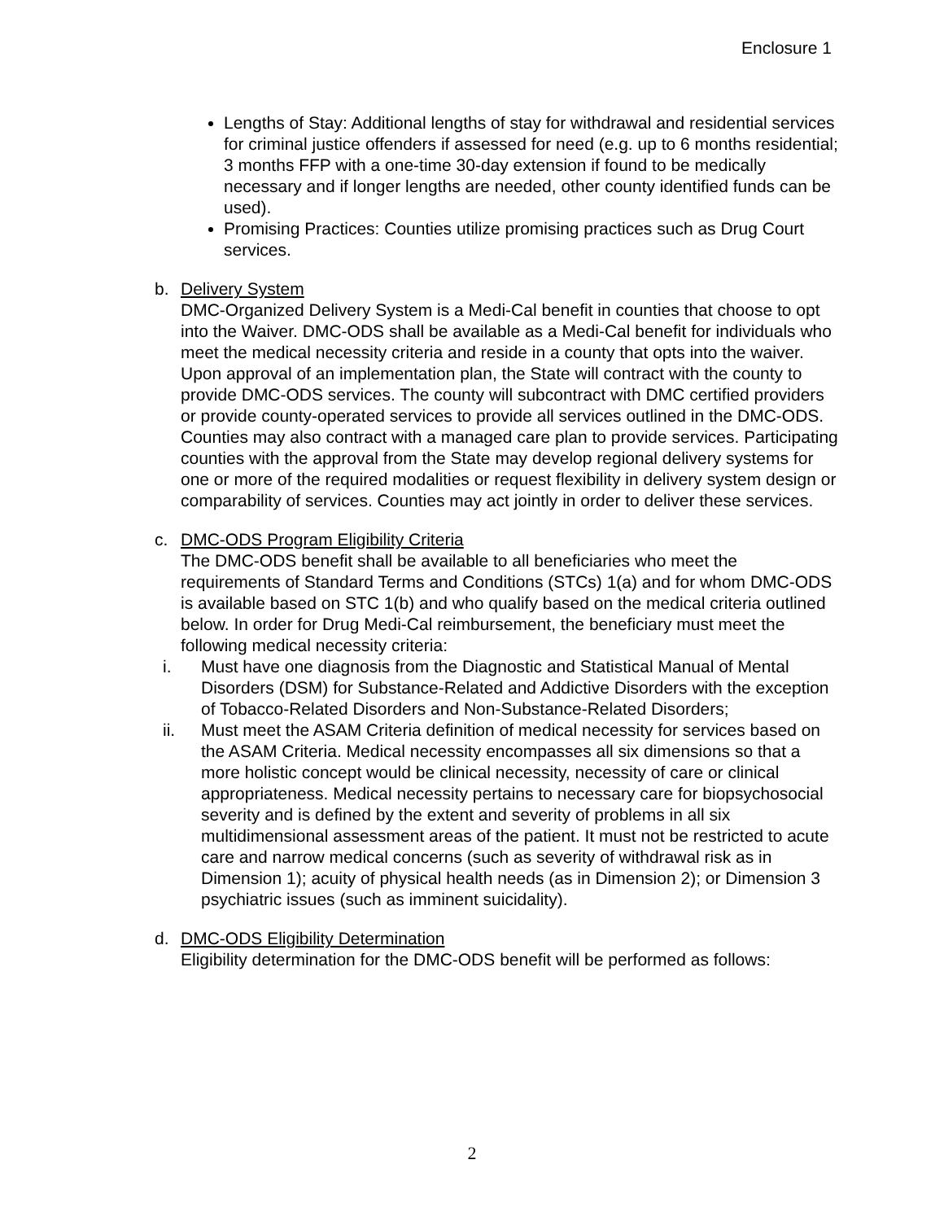Enclosure 1
Lengths of Stay: Additional lengths of stay for withdrawal and residential services for criminal justice offenders if assessed for need (e.g. up to 6 months residential; 3 months FFP with a one-time 30-day extension if found to be medically necessary and if longer lengths are needed, other county identified funds can be used).
Promising Practices: Counties utilize promising practices such as Drug Court services.
b. Delivery System
DMC-Organized Delivery System is a Medi-Cal benefit in counties that choose to opt into the Waiver. DMC-ODS shall be available as a Medi-Cal benefit for individuals who meet the medical necessity criteria and reside in a county that opts into the waiver. Upon approval of an implementation plan, the State will contract with the county to provide DMC-ODS services. The county will subcontract with DMC certified providers or provide county-operated services to provide all services outlined in the DMC-ODS. Counties may also contract with a managed care plan to provide services. Participating counties with the approval from the State may develop regional delivery systems for one or more of the required modalities or request flexibility in delivery system design or comparability of services. Counties may act jointly in order to deliver these services.
c. DMC-ODS Program Eligibility Criteria
The DMC-ODS benefit shall be available to all beneficiaries who meet the requirements of Standard Terms and Conditions (STCs) 1(a) and for whom DMC-ODS is available based on STC 1(b) and who qualify based on the medical criteria outlined below. In order for Drug Medi-Cal reimbursement, the beneficiary must meet the following medical necessity criteria:
i. Must have one diagnosis from the Diagnostic and Statistical Manual of Mental Disorders (DSM) for Substance-Related and Addictive Disorders with the exception of Tobacco-Related Disorders and Non-Substance-Related Disorders;
ii. Must meet the ASAM Criteria definition of medical necessity for services based on the ASAM Criteria. Medical necessity encompasses all six dimensions so that a more holistic concept would be clinical necessity, necessity of care or clinical appropriateness. Medical necessity pertains to necessary care for biopsychosocial severity and is defined by the extent and severity of problems in all six multidimensional assessment areas of the patient. It must not be restricted to acute care and narrow medical concerns (such as severity of withdrawal risk as in Dimension 1); acuity of physical health needs (as in Dimension 2); or Dimension 3 psychiatric issues (such as imminent suicidality).
d. DMC-ODS Eligibility Determination
Eligibility determination for the DMC-ODS benefit will be performed as follows:
2